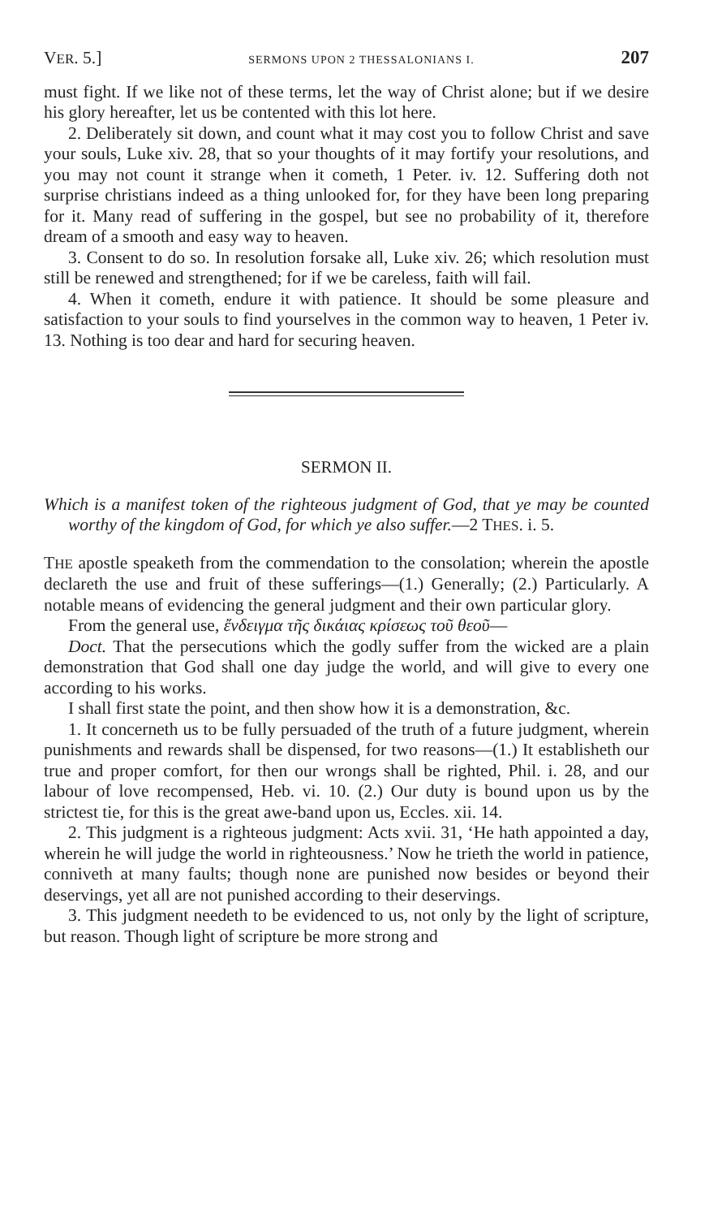VER. 5.] SERMONS UPON 2 THESSALONIANS I. 207
must fight. If we like not of these terms, let the way of Christ alone; but if we desire his glory hereafter, let us be contented with this lot here.
2. Deliberately sit down, and count what it may cost you to follow Christ and save your souls, Luke xiv. 28, that so your thoughts of it may fortify your resolutions, and you may not count it strange when it cometh, 1 Peter. iv. 12. Suffering doth not surprise christians indeed as a thing unlooked for, for they have been long preparing for it. Many read of suffering in the gospel, but see no probability of it, therefore dream of a smooth and easy way to heaven.
3. Consent to do so. In resolution forsake all, Luke xiv. 26; which resolution must still be renewed and strengthened; for if we be careless, faith will fail.
4. When it cometh, endure it with patience. It should be some pleasure and satisfaction to your souls to find yourselves in the common way to heaven, 1 Peter iv. 13. Nothing is too dear and hard for securing heaven.
SERMON II.
Which is a manifest token of the righteous judgment of God, that ye may be counted worthy of the kingdom of God, for which ye also suffer.—2 THES. i. 5.
THE apostle speaketh from the commendation to the consolation; wherein the apostle declareth the use and fruit of these sufferings—(1.) Generally; (2.) Particularly. A notable means of evidencing the general judgment and their own particular glory.
From the general use, ἔνδειγμα τῆς δικάιας κρίσεως τοῦ θεοῦ—
Doct. That the persecutions which the godly suffer from the wicked are a plain demonstration that God shall one day judge the world, and will give to every one according to his works.
I shall first state the point, and then show how it is a demonstration, &c.
1. It concerneth us to be fully persuaded of the truth of a future judgment, wherein punishments and rewards shall be dispensed, for two reasons—(1.) It establisheth our true and proper comfort, for then our wrongs shall be righted, Phil. i. 28, and our labour of love recompensed, Heb. vi. 10. (2.) Our duty is bound upon us by the strictest tie, for this is the great awe-band upon us, Eccles. xii. 14.
2. This judgment is a righteous judgment: Acts xvii. 31, ‘He hath appointed a day, wherein he will judge the world in righteousness.’ Now he trieth the world in patience, conniveth at many faults; though none are punished now besides or beyond their deservings, yet all are not punished according to their deservings.
3. This judgment needeth to be evidenced to us, not only by the light of scripture, but reason. Though light of scripture be more strong and